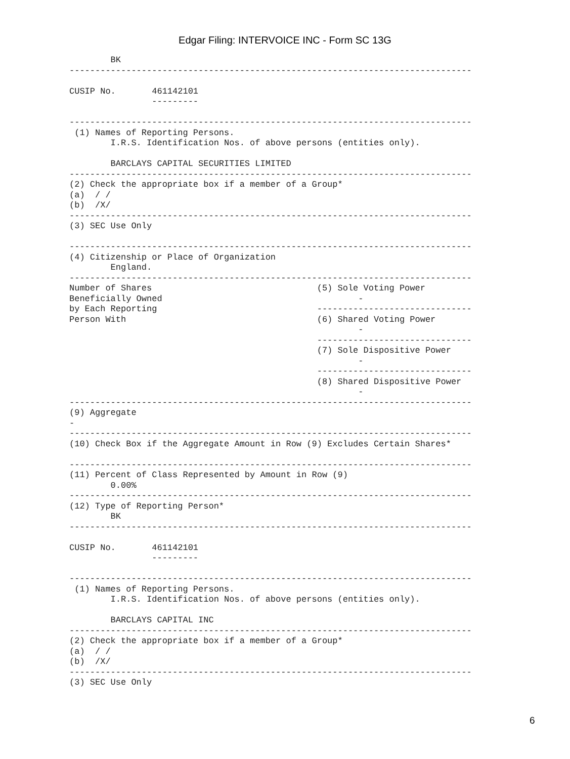Edgar Filing: INTERVOICE INC - Form SC 13G
        BK
------------------------------------------------------------------------------

CUSIP No.       461142101
                ---------

------------------------------------------------------------------------------
 (1) Names of Reporting Persons.
        I.R.S. Identification Nos. of above persons (entities only).

        BARCLAYS CAPITAL SECURITIES LIMITED
------------------------------------------------------------------------------
(2) Check the appropriate box if a member of a Group*
(a)  / /
(b)  /X/
------------------------------------------------------------------------------
(3) SEC Use Only

------------------------------------------------------------------------------
(4) Citizenship or Place of Organization
        England.
------------------------------------------------------------------------------
Number of Shares                                (5) Sole Voting Power
Beneficially Owned                                      -
by Each Reporting                               ------------------------------
Person With                                     (6) Shared Voting Power
                                                        -
                                                ------------------------------
                                                (7) Sole Dispositive Power
                                                        -
                                                ------------------------------
                                                (8) Shared Dispositive Power
                                                        -
------------------------------------------------------------------------------
(9) Aggregate
-
------------------------------------------------------------------------------
(10) Check Box if the Aggregate Amount in Row (9) Excludes Certain Shares*

------------------------------------------------------------------------------
(11) Percent of Class Represented by Amount in Row (9)
        0.00%
------------------------------------------------------------------------------
(12) Type of Reporting Person*
        BK
------------------------------------------------------------------------------

CUSIP No.       461142101
                ---------

------------------------------------------------------------------------------
 (1) Names of Reporting Persons.
        I.R.S. Identification Nos. of above persons (entities only).

        BARCLAYS CAPITAL INC
------------------------------------------------------------------------------
(2) Check the appropriate box if a member of a Group*
(a)  / /
(b)  /X/
------------------------------------------------------------------------------
(3) SEC Use Only
6